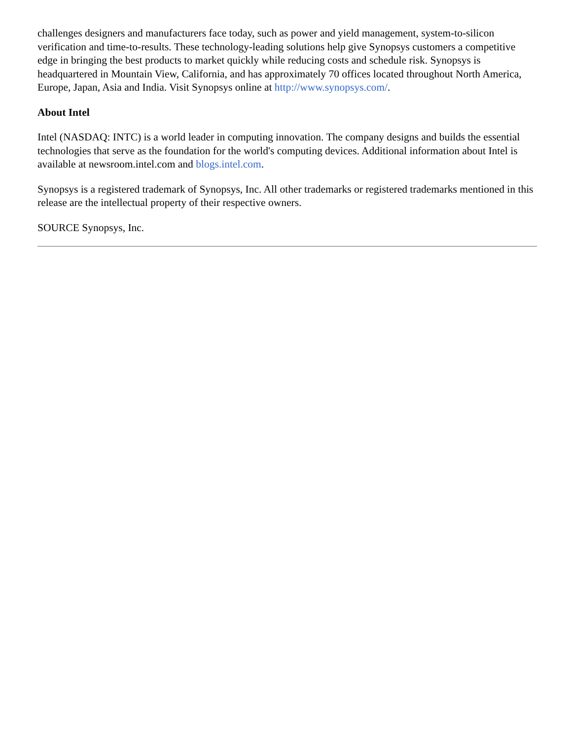challenges designers and manufacturers face today, such as power and yield management, system-to-silicon verification and time-to-results. These technology-leading solutions help give Synopsys customers a competitive edge in bringing the best products to market quickly while reducing costs and schedule risk. Synopsys is headquartered in Mountain View, California, and has approximately 70 offices located throughout North America, Europe, Japan, Asia and India. Visit Synopsys online at http://www.synopsys.com/.
About Intel
Intel (NASDAQ: INTC) is a world leader in computing innovation. The company designs and builds the essential technologies that serve as the foundation for the world's computing devices. Additional information about Intel is available at newsroom.intel.com and blogs.intel.com.
Synopsys is a registered trademark of Synopsys, Inc. All other trademarks or registered trademarks mentioned in this release are the intellectual property of their respective owners.
SOURCE Synopsys, Inc.